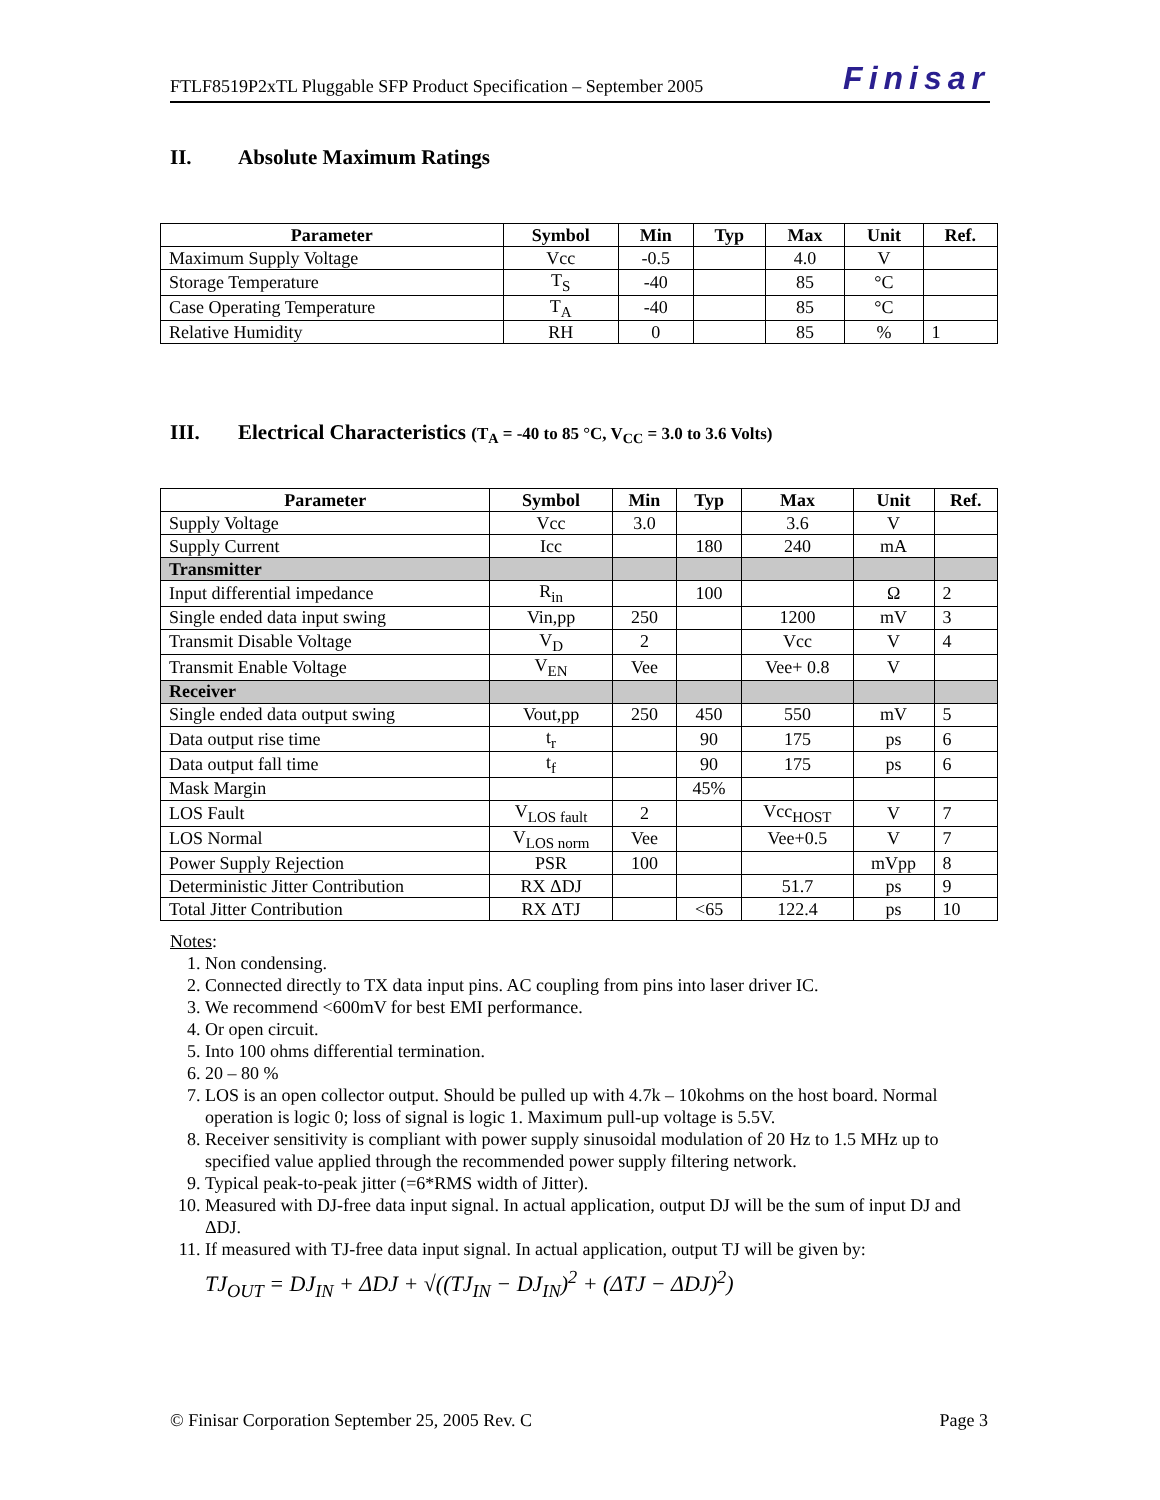FTLF8519P2xTL Pluggable SFP Product Specification – September 2005 Finisar
II. Absolute Maximum Ratings
| Parameter | Symbol | Min | Typ | Max | Unit | Ref. |
| --- | --- | --- | --- | --- | --- | --- |
| Maximum Supply Voltage | Vcc | -0.5 | | 4.0 | V | |
| Storage Temperature | T<sub>S</sub> | -40 | | 85 | °C | |
| Case Operating Temperature | T<sub>A</sub> | -40 | | 85 | °C | |
| Relative Humidity | RH | 0 | | 85 | % | 1 |
III. Electrical Characteristics (T<sub>A</sub> = -40 to 85 °C, V<sub>CC</sub> = 3.0 to 3.6 Volts)
| Parameter | Symbol | Min | Typ | Max | Unit | Ref. |
| --- | --- | --- | --- | --- | --- | --- |
| Supply Voltage | Vcc | 3.0 | | 3.6 | V | |
| Supply Current | Icc | | 180 | 240 | mA | |
| Transmitter | | | | | | |
| Input differential impedance | R<sub>in</sub> | | 100 | | Ω | 2 |
| Single ended data input swing | Vin,pp | 250 | | 1200 | mV | 3 |
| Transmit Disable Voltage | V<sub>D</sub> | 2 | | Vcc | V | 4 |
| Transmit Enable Voltage | V<sub>EN</sub> | Vee | | Vee+ 0.8 | V | |
| Receiver | | | | | | |
| Single ended data output swing | Vout,pp | 250 | 450 | 550 | mV | 5 |
| Data output rise time | t<sub>r</sub> | | 90 | 175 | ps | 6 |
| Data output fall time | t<sub>f</sub> | | 90 | 175 | ps | 6 |
| Mask Margin | | | 45% | | | |
| LOS Fault | V<sub>LOS fault</sub> | 2 | | Vcc<sub>HOST</sub> | V | 7 |
| LOS Normal | V<sub>LOS norm</sub> | Vee | | Vee+0.5 | V | 7 |
| Power Supply Rejection | PSR | 100 | | | mVpp | 8 |
| Deterministic Jitter Contribution | RX ΔDJ | | | 51.7 | ps | 9 |
| Total Jitter Contribution | RX ΔTJ | | <65 | 122.4 | ps | 10 |
Notes:
1. Non condensing.
2. Connected directly to TX data input pins. AC coupling from pins into laser driver IC.
3. We recommend <600mV for best EMI performance.
4. Or open circuit.
5. Into 100 ohms differential termination.
6. 20 – 80 %
7. LOS is an open collector output. Should be pulled up with 4.7k – 10kohms on the host board. Normal operation is logic 0; loss of signal is logic 1. Maximum pull-up voltage is 5.5V.
8. Receiver sensitivity is compliant with power supply sinusoidal modulation of 20 Hz to 1.5 MHz up to specified value applied through the recommended power supply filtering network.
9. Typical peak-to-peak jitter (=6*RMS width of Jitter).
10. Measured with DJ-free data input signal. In actual application, output DJ will be the sum of input DJ and ΔDJ.
11. If measured with TJ-free data input signal. In actual application, output TJ will be given by:
TJ<sub>OUT</sub> = DJ<sub>IN</sub> + ΔDJ + √((TJ<sub>IN</sub> − DJ<sub>IN</sub>)<sup>2</sup> + (ΔTJ − ΔDJ)<sup>2</sup>)
© Finisar Corporation September 25, 2005 Rev. C Page 3